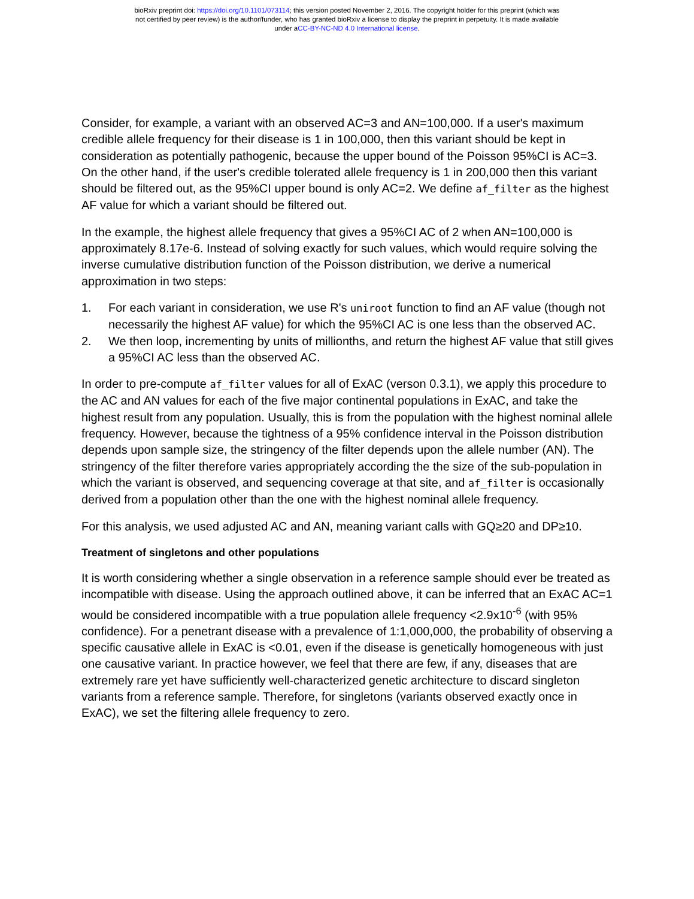bioRxiv preprint doi: https://doi.org/10.1101/073114; this version posted November 2, 2016. The copyright holder for this preprint (which was
not certified by peer review) is the author/funder, who has granted bioRxiv a license to display the preprint in perpetuity. It is made available
under aCC-BY-NC-ND 4.0 International license.
Consider, for example, a variant with an observed AC=3 and AN=100,000. If a user's maximum credible allele frequency for their disease is 1 in 100,000, then this variant should be kept in consideration as potentially pathogenic, because the upper bound of the Poisson 95%CI is AC=3. On the other hand, if the user's credible tolerated allele frequency is 1 in 200,000 then this variant should be filtered out, as the 95%CI upper bound is only AC=2. We define af_filter as the highest AF value for which a variant should be filtered out.
In the example, the highest allele frequency that gives a 95%CI AC of 2 when AN=100,000 is approximately 8.17e-6. Instead of solving exactly for such values, which would require solving the inverse cumulative distribution function of the Poisson distribution, we derive a numerical approximation in two steps:
1. For each variant in consideration, we use R's uniroot function to find an AF value (though not necessarily the highest AF value) for which the 95%CI AC is one less than the observed AC.
2. We then loop, incrementing by units of millionths, and return the highest AF value that still gives a 95%CI AC less than the observed AC.
In order to pre-compute af_filter values for all of ExAC (verson 0.3.1), we apply this procedure to the AC and AN values for each of the five major continental populations in ExAC, and take the highest result from any population. Usually, this is from the population with the highest nominal allele frequency. However, because the tightness of a 95% confidence interval in the Poisson distribution depends upon sample size, the stringency of the filter depends upon the allele number (AN). The stringency of the filter therefore varies appropriately according the the size of the sub-population in which the variant is observed, and sequencing coverage at that site, and af_filter is occasionally derived from a population other than the one with the highest nominal allele frequency.
For this analysis, we used adjusted AC and AN, meaning variant calls with GQ≥20 and DP≥10.
Treatment of singletons and other populations
It is worth considering whether a single observation in a reference sample should ever be treated as incompatible with disease. Using the approach outlined above, it can be inferred that an ExAC AC=1 would be considered incompatible with a true population allele frequency <2.9x10<sup>-6</sup> (with 95% confidence). For a penetrant disease with a prevalence of 1:1,000,000, the probability of observing a specific causative allele in ExAC is <0.01, even if the disease is genetically homogeneous with just one causative variant. In practice however, we feel that there are few, if any, diseases that are extremely rare yet have sufficiently well-characterized genetic architecture to discard singleton variants from a reference sample. Therefore, for singletons (variants observed exactly once in ExAC), we set the filtering allele frequency to zero.